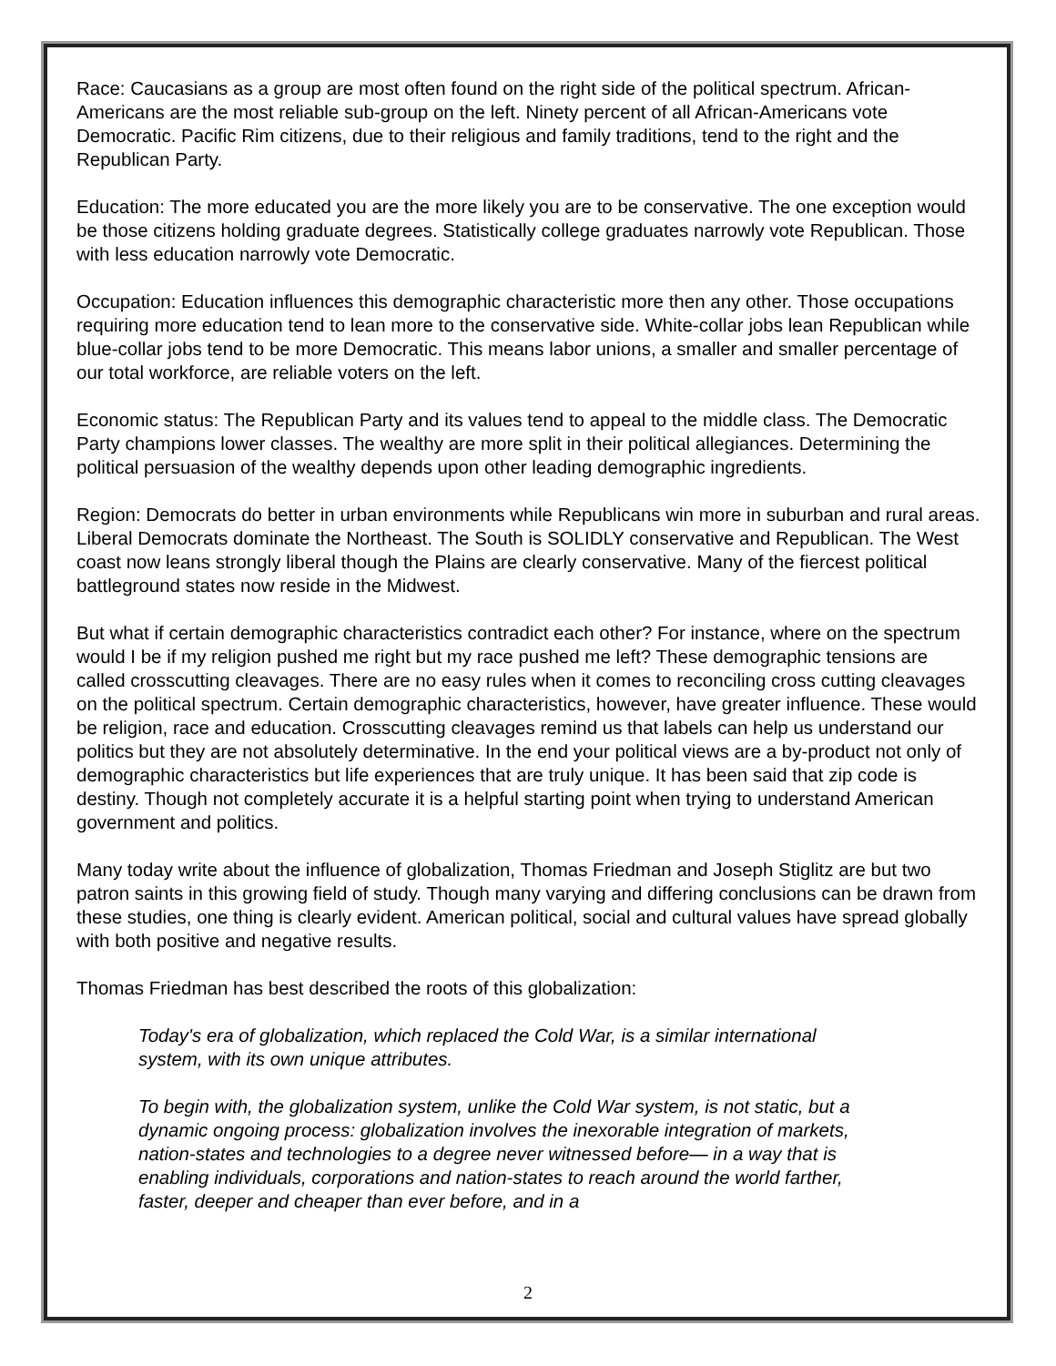Race: Caucasians as a group are most often found on the right side of the political spectrum. African-Americans are the most reliable sub-group on the left. Ninety percent of all African-Americans vote Democratic. Pacific Rim citizens, due to their religious and family traditions, tend to the right and the Republican Party.
Education: The more educated you are the more likely you are to be conservative. The one exception would be those citizens holding graduate degrees. Statistically college graduates narrowly vote Republican. Those with less education narrowly vote Democratic.
Occupation: Education influences this demographic characteristic more then any other. Those occupations requiring more education tend to lean more to the conservative side. White-collar jobs lean Republican while blue-collar jobs tend to be more Democratic. This means labor unions, a smaller and smaller percentage of our total workforce, are reliable voters on the left.
Economic status: The Republican Party and its values tend to appeal to the middle class. The Democratic Party champions lower classes. The wealthy are more split in their political allegiances. Determining the political persuasion of the wealthy depends upon other leading demographic ingredients.
Region: Democrats do better in urban environments while Republicans win more in suburban and rural areas. Liberal Democrats dominate the Northeast. The South is SOLIDLY conservative and Republican. The West coast now leans strongly liberal though the Plains are clearly conservative. Many of the fiercest political battleground states now reside in the Midwest.
But what if certain demographic characteristics contradict each other? For instance, where on the spectrum would I be if my religion pushed me right but my race pushed me left? These demographic tensions are called crosscutting cleavages. There are no easy rules when it comes to reconciling cross cutting cleavages on the political spectrum. Certain demographic characteristics, however, have greater influence. These would be religion, race and education. Crosscutting cleavages remind us that labels can help us understand our politics but they are not absolutely determinative. In the end your political views are a by-product not only of demographic characteristics but life experiences that are truly unique. It has been said that zip code is destiny. Though not completely accurate it is a helpful starting point when trying to understand American government and politics.
Many today write about the influence of globalization, Thomas Friedman and Joseph Stiglitz are but two patron saints in this growing field of study. Though many varying and differing conclusions can be drawn from these studies, one thing is clearly evident. American political, social and cultural values have spread globally with both positive and negative results.
Thomas Friedman has best described the roots of this globalization:
Today's era of globalization, which replaced the Cold War, is a similar international system, with its own unique attributes.
To begin with, the globalization system, unlike the Cold War system, is not static, but a dynamic ongoing process: globalization involves the inexorable integration of markets, nation-states and technologies to a degree never witnessed before— in a way that is enabling individuals, corporations and nation-states to reach around the world farther, faster, deeper and cheaper than ever before, and in a
2